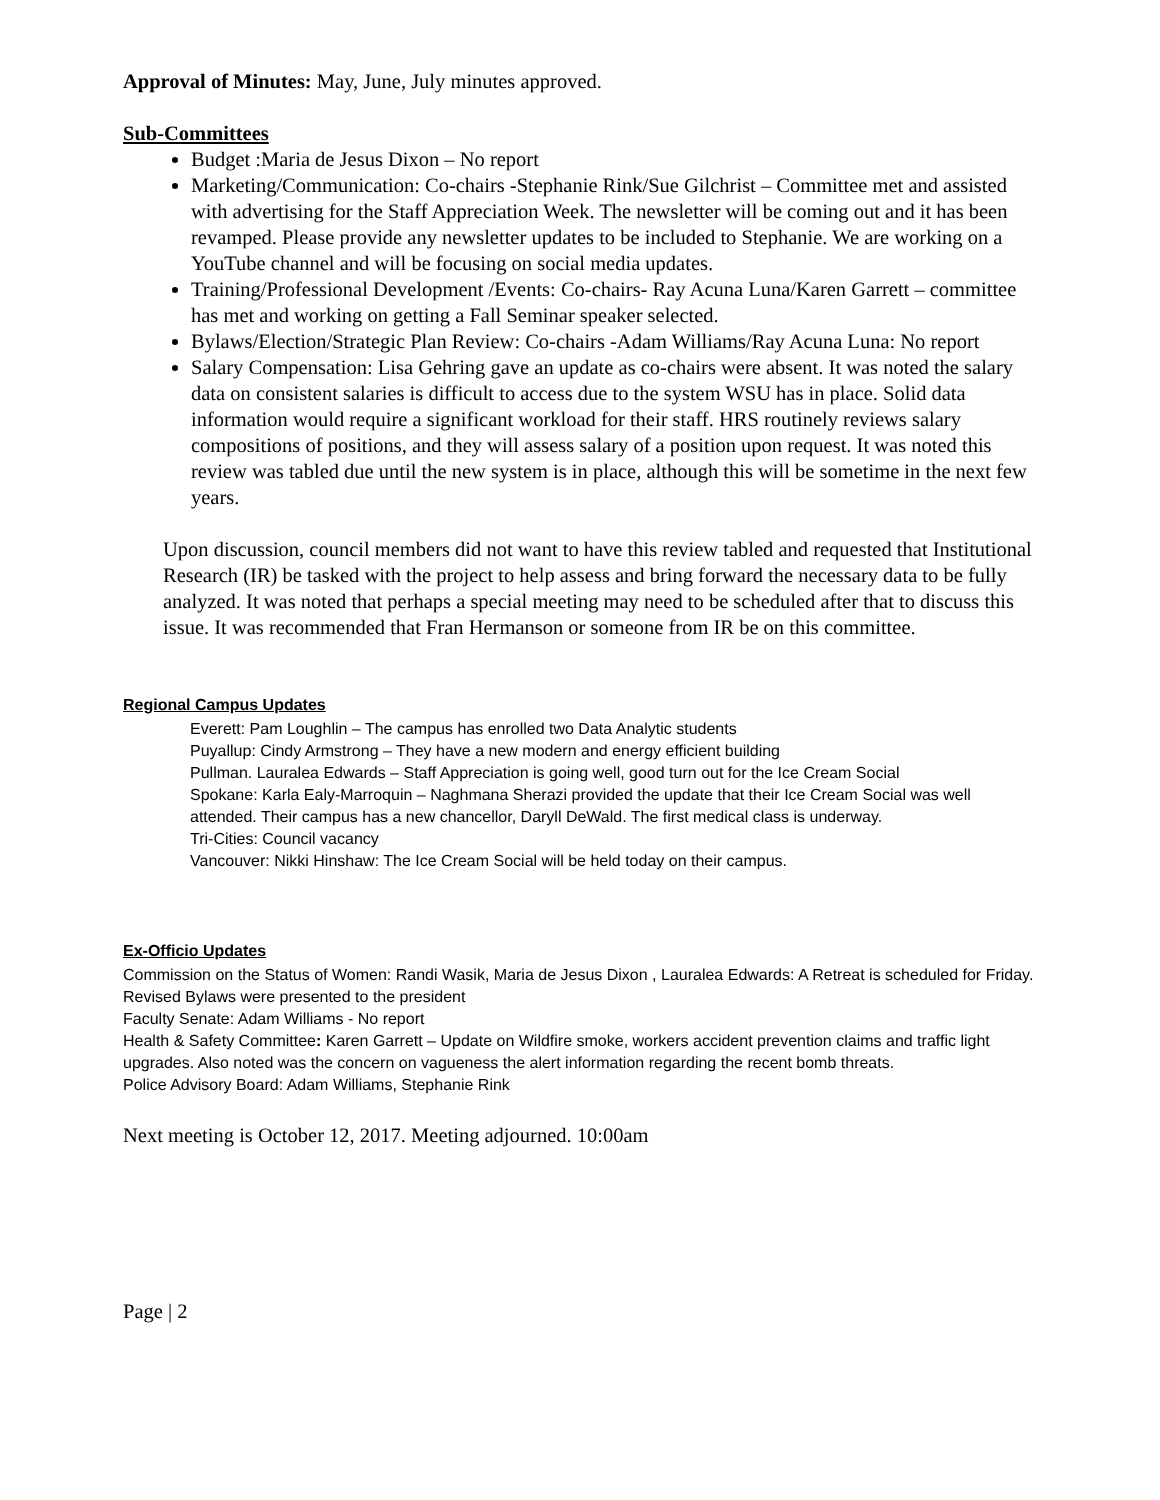Approval of Minutes: May, June, July minutes approved.
Sub-Committees
Budget :Maria de Jesus Dixon – No report
Marketing/Communication: Co-chairs -Stephanie Rink/Sue Gilchrist – Committee met and assisted with advertising for the Staff Appreciation Week. The newsletter will be coming out and it has been revamped. Please provide any newsletter updates to be included to Stephanie. We are working on a YouTube channel and will be focusing on social media updates.
Training/Professional Development /Events: Co-chairs- Ray Acuna Luna/Karen Garrett – committee has met and working on getting a Fall Seminar speaker selected.
Bylaws/Election/Strategic Plan Review: Co-chairs -Adam Williams/Ray Acuna Luna: No report
Salary Compensation: Lisa Gehring gave an update as co-chairs were absent. It was noted the salary data on consistent salaries is difficult to access due to the system WSU has in place. Solid data information would require a significant workload for their staff. HRS routinely reviews salary compositions of positions, and they will assess salary of a position upon request. It was noted this review was tabled due until the new system is in place, although this will be sometime in the next few years.
Upon discussion, council members did not want to have this review tabled and requested that Institutional Research (IR) be tasked with the project to help assess and bring forward the necessary data to be fully analyzed. It was noted that perhaps a special meeting may need to be scheduled after that to discuss this issue. It was recommended that Fran Hermanson or someone from IR be on this committee.
Regional Campus Updates
Everett: Pam Loughlin – The campus has enrolled two Data Analytic students
Puyallup: Cindy Armstrong – They have a new modern and energy efficient building
Pullman. Lauralea Edwards – Staff Appreciation is going well, good turn out for the Ice Cream Social
Spokane: Karla Ealy-Marroquin – Naghmana Sherazi provided the update that their Ice Cream Social was well attended. Their campus has a new chancellor, Daryll DeWald. The first medical class is underway.
Tri-Cities: Council vacancy
Vancouver: Nikki Hinshaw: The Ice Cream Social will be held today on their campus.
Ex-Officio Updates
Commission on the Status of Women: Randi Wasik, Maria de Jesus Dixon , Lauralea Edwards: A Retreat is scheduled for Friday. Revised Bylaws were presented to the president
Faculty Senate: Adam Williams - No report
Health & Safety Committee: Karen Garrett – Update on Wildfire smoke, workers accident prevention claims and traffic light upgrades. Also noted was the concern on vagueness the alert information regarding the recent bomb threats.
Police Advisory Board: Adam Williams, Stephanie Rink
Next meeting is October 12, 2017. Meeting adjourned. 10:00am
Page | 2